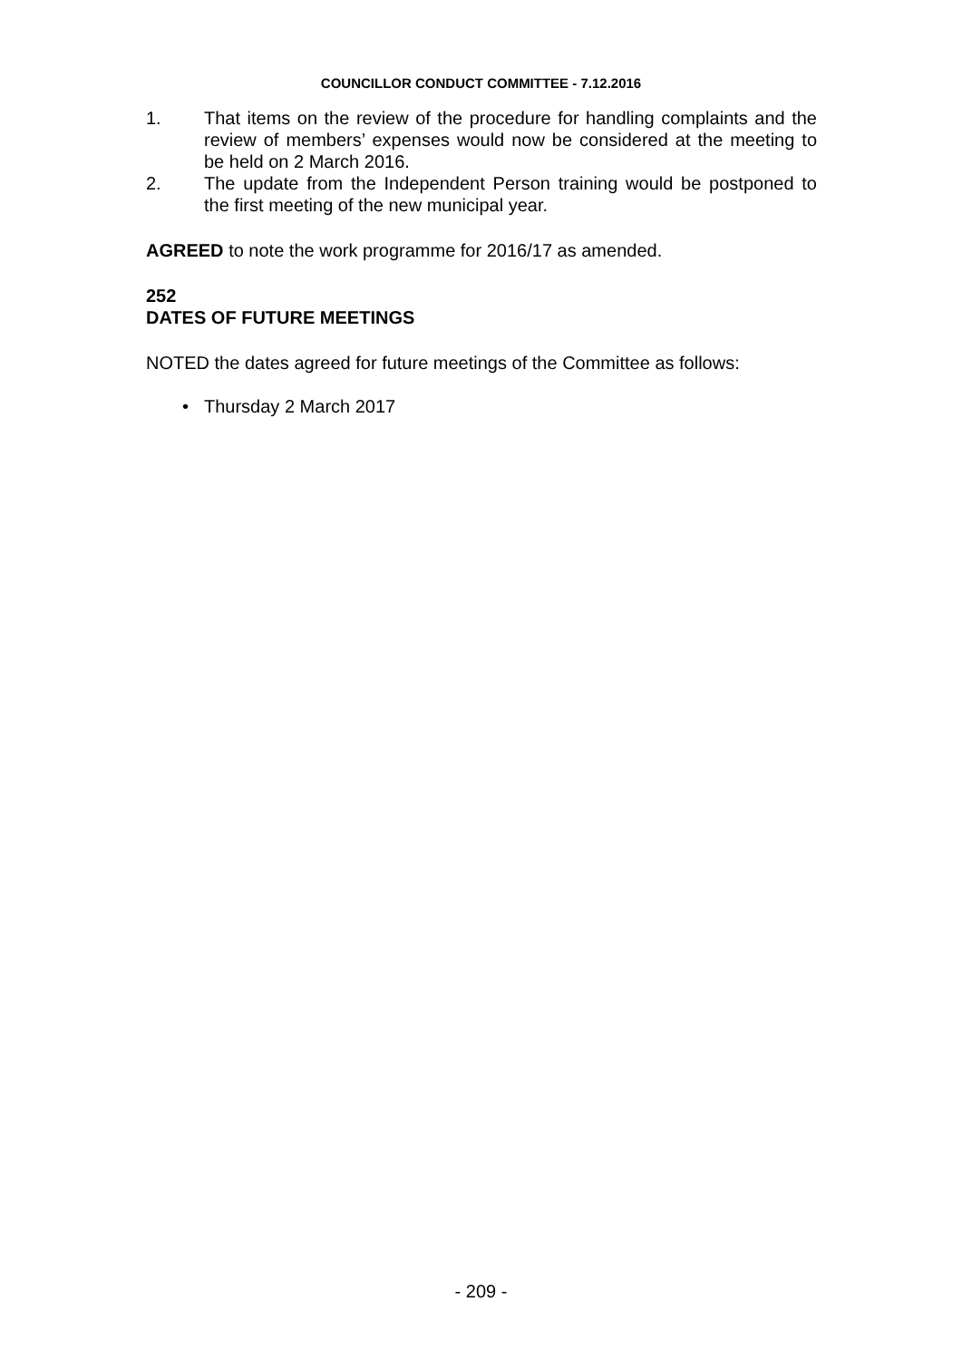COUNCILLOR CONDUCT COMMITTEE - 7.12.2016
1. That items on the review of the procedure for handling complaints and the review of members’ expenses would now be considered at the meeting to be held on 2 March 2016.
2. The update from the Independent Person training would be postponed to the first meeting of the new municipal year.
AGREED to note the work programme for 2016/17 as amended.
252
DATES OF FUTURE MEETINGS
NOTED the dates agreed for future meetings of the Committee as follows:
• Thursday 2 March 2017
- 209 -